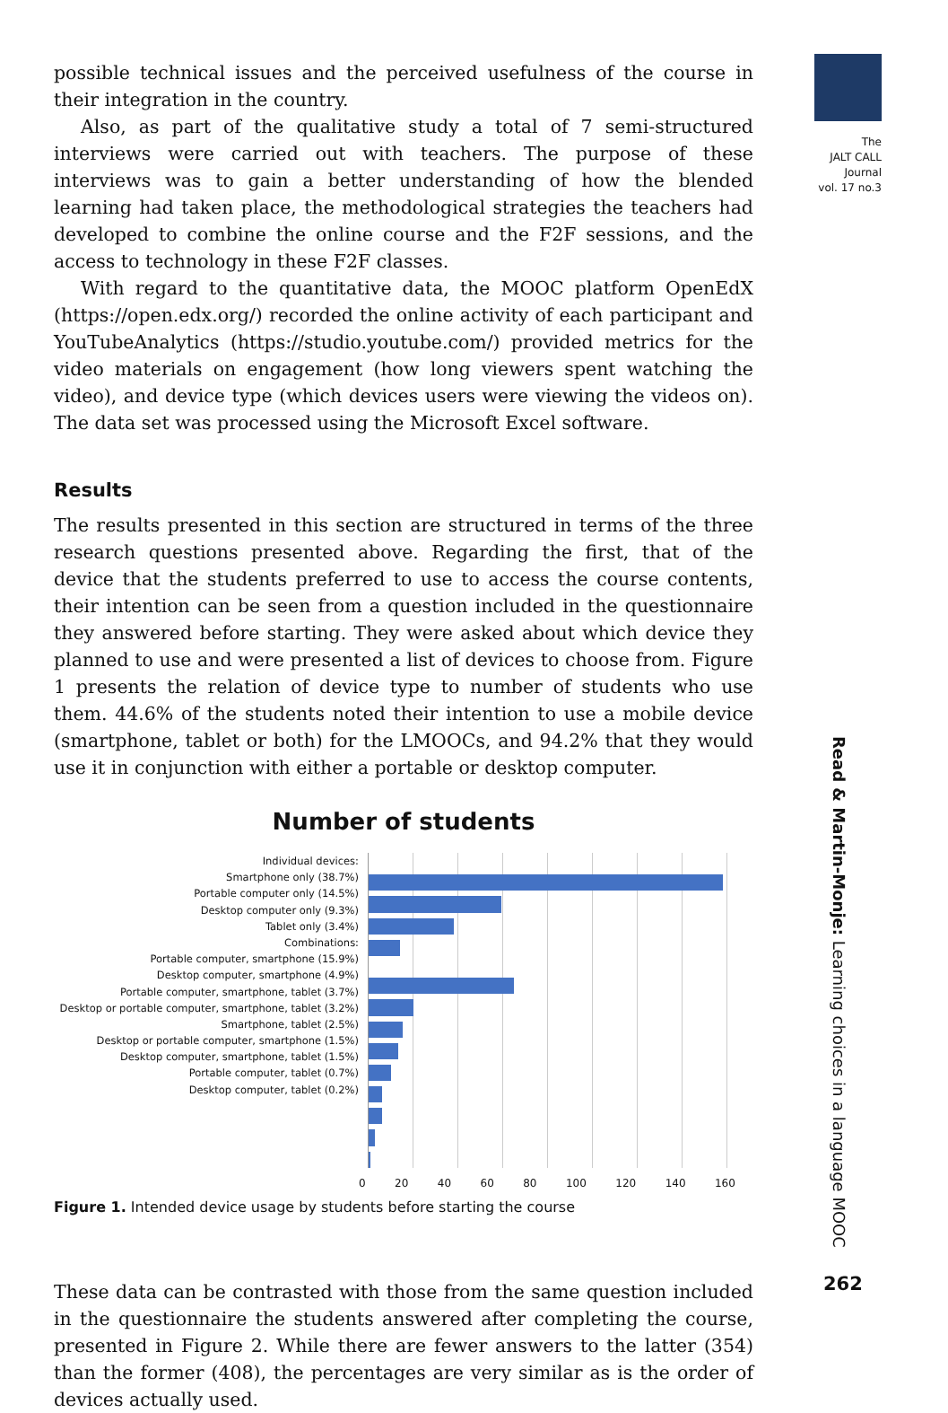The
JALT CALL
Journal
vol. 17 no.3
Read & Martin-Monje: Learning choices in a language MOOC
262
possible technical issues and the perceived usefulness of the course in their integration in the country.
Also, as part of the qualitative study a total of 7 semi-structured interviews were carried out with teachers. The purpose of these interviews was to gain a better understanding of how the blended learning had taken place, the methodological strategies the teachers had developed to combine the online course and the F2F sessions, and the access to technology in these F2F classes.
With regard to the quantitative data, the MOOC platform OpenEdX (https://open.edx.org/) recorded the online activity of each participant and YouTubeAnalytics (https://studio.youtube.com/) provided metrics for the video materials on engagement (how long viewers spent watching the video), and device type (which devices users were viewing the videos on). The data set was processed using the Microsoft Excel software.
Results
The results presented in this section are structured in terms of the three research questions presented above. Regarding the first, that of the device that the students preferred to use to access the course contents, their intention can be seen from a question included in the questionnaire they answered before starting. They were asked about which device they planned to use and were presented a list of devices to choose from. Figure 1 presents the relation of device type to number of students who use them. 44.6% of the students noted their intention to use a mobile device (smartphone, tablet or both) for the LMOOCs, and 94.2% that they would use it in conjunction with either a portable or desktop computer.
Number of students
Individual devices:
Smartphone only (38.7%)
Portable computer only (14.5%)
Desktop computer only (9.3%)
Tablet only (3.4%)
Combinations:
Portable computer, smartphone (15.9%)
Desktop computer, smartphone (4.9%)
Portable computer, smartphone, tablet (3.7%)
Desktop or portable computer, smartphone, tablet (3.2%)
Smartphone, tablet (2.5%)
Desktop or portable computer, smartphone (1.5%)
Desktop computer, smartphone, tablet (1.5%)
Portable computer, tablet (0.7%)
Desktop computer, tablet (0.2%)
0 20 40 60 80 100 120 140 160
Figure 1. Intended device usage by students before starting the course
These data can be contrasted with those from the same question included in the questionnaire the students answered after completing the course, presented in Figure 2. While there are fewer answers to the latter (354) than the former (408), the percentages are very similar as is the order of devices actually used.